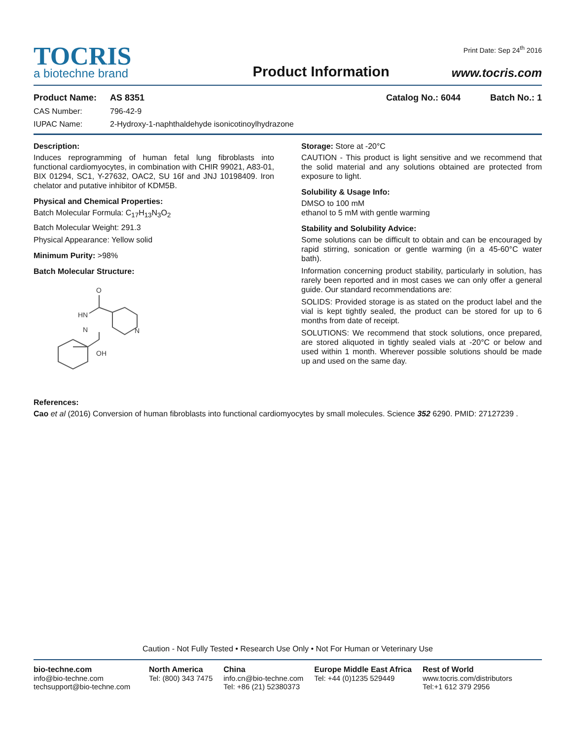TOCRIS
a biotechne brand
Product Information
Print Date: Sep 24<sup>th</sup> 2016
www.tocris.com
Product Name: AS 8351 Catalog No.: 6044 Batch No.: 1
CAS Number: 796-42-9
IUPAC Name: 2-Hydroxy-1-naphthaldehyde isonicotinoylhydrazone
Description:
Induces reprogramming of human fetal lung fibroblasts into functional cardiomyocytes, in combination with CHIR 99021, A83-01, BIX 01294, SC1, Y-27632, OAC2, SU 16f and JNJ 10198409. Iron chelator and putative inhibitor of KDM5B.
Physical and Chemical Properties:
Batch Molecular Formula: C<sub>17</sub>H<sub>13</sub>N<sub>3</sub>O<sub>2</sub>
Batch Molecular Weight: 291.3
Physical Appearance: Yellow solid
Minimum Purity: >98%
Batch Molecular Structure:
O
HN
N
N
OH
Storage: Store at -20°C
CAUTION - This product is light sensitive and we recommend that the solid material and any solutions obtained are protected from exposure to light.
Solubility & Usage Info:
DMSO to 100 mM
ethanol to 5 mM with gentle warming
Stability and Solubility Advice:
Some solutions can be difficult to obtain and can be encouraged by rapid stirring, sonication or gentle warming (in a 45-60°C water bath).
Information concerning product stability, particularly in solution, has rarely been reported and in most cases we can only offer a general guide. Our standard recommendations are:
SOLIDS: Provided storage is as stated on the product label and the vial is kept tightly sealed, the product can be stored for up to 6 months from date of receipt.
SOLUTIONS: We recommend that stock solutions, once prepared, are stored aliquoted in tightly sealed vials at -20°C or below and used within 1 month. Wherever possible solutions should be made up and used on the same day.
References:
Cao et al (2016) Conversion of human fibroblasts into functional cardiomyocytes by small molecules. Science 352 6290. PMID: 27127239 .
Caution - Not Fully Tested • Research Use Only • Not For Human or Veterinary Use
bio-techne.com
info@bio-techne.com
techsupport@bio-techne.com
North America
Tel: (800) 343 7475
China
info.cn@bio-techne.com
Tel: +86 (21) 52380373
Europe Middle East Africa
Tel: +44 (0)1235 529449
Rest of World
www.tocris.com/distributors
Tel:+1 612 379 2956